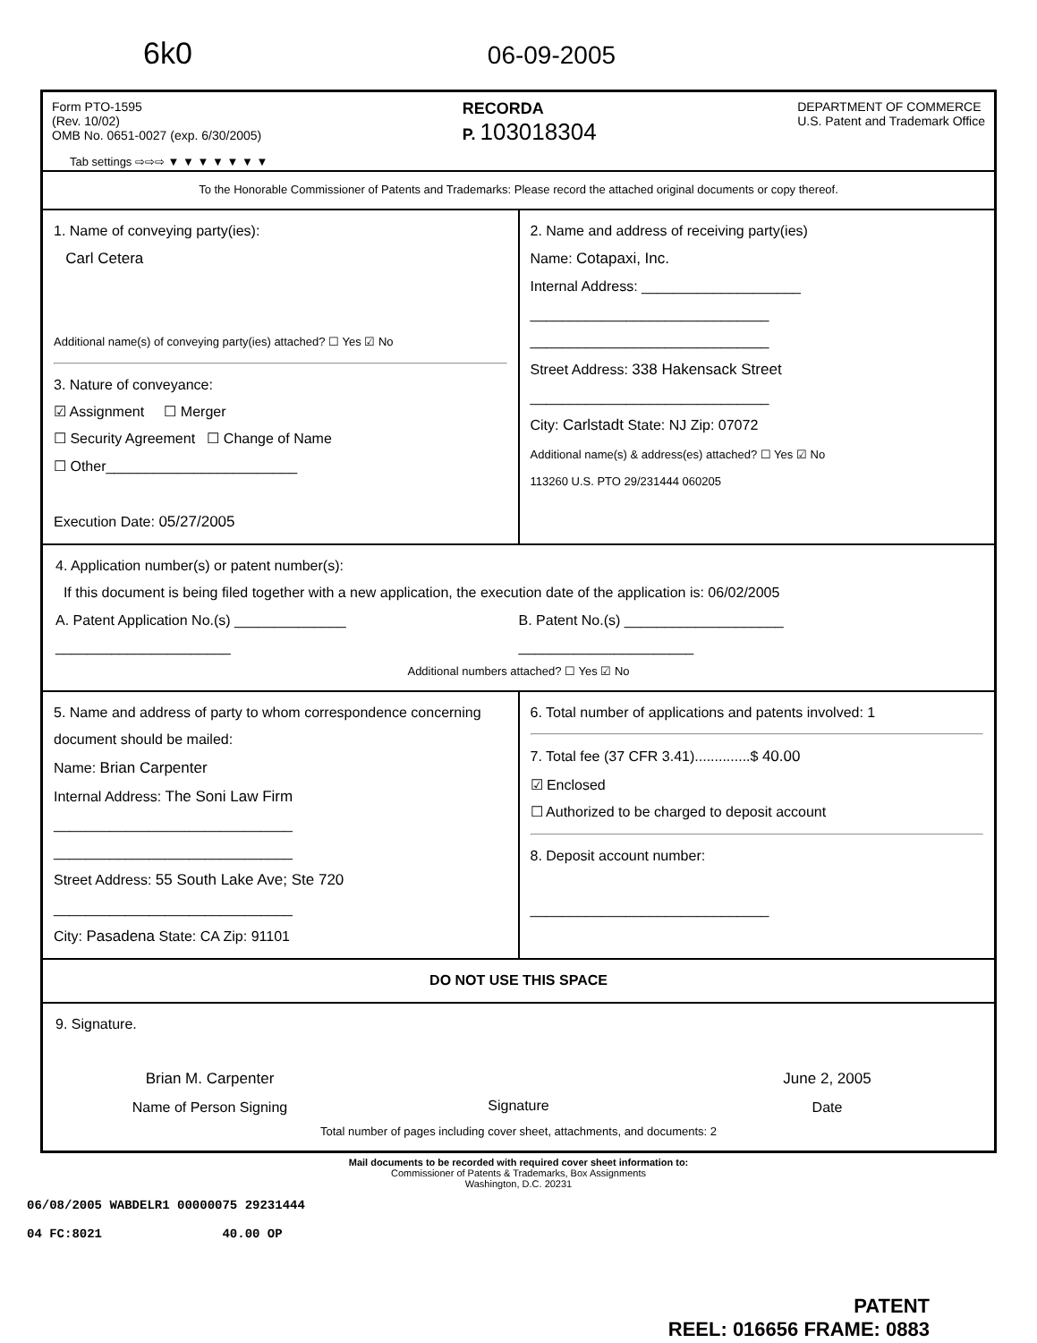6k0 06-09-2005
Form PTO-1595
(Rev. 10/02)
OMB No. 0651-0027 (exp. 6/30/2005)
RECORDA
P. 103018304
DEPARTMENT OF COMMERCE
U.S. Patent and Trademark Office
Tab settings ⇨⇨⇨ ▼ ▼ ▼ ▼ ▼ ▼ ▼
To the Honorable Commissioner of Patents and Trademarks: Please record the attached original documents or copy thereof.
1. Name of conveying party(ies):
Carl Cetera
Additional name(s) of conveying party(ies) attached? ☐ Yes ☑ No
3. Nature of conveyance:
☑ Assignment ☐ Merger
☐ Security Agreement ☐ Change of Name
☐ Other________________________
Execution Date: 05/27/2005
2. Name and address of receiving party(ies)
Name: Cotapaxi, Inc.
Internal Address: ____________________
______________________________
______________________________
Street Address: 338 Hakensack Street
______________________________
City: Carlstadt State: NJ Zip: 07072
Additional name(s) & address(es) attached? ☐ Yes ☑ No
113260 U.S. PTO 29/231444 060205
4. Application number(s) or patent number(s):
If this document is being filed together with a new application, the execution date of the application is: 06/02/2005
A. Patent Application No.(s) ______________
______________________
B. Patent No.(s) ____________________
______________________
Additional numbers attached? ☐ Yes ☑ No
5. Name and address of party to whom correspondence concerning document should be mailed:
Name: Brian Carpenter
Internal Address: The Soni Law Firm
______________________________
______________________________
Street Address: 55 South Lake Ave; Ste 720
______________________________
City: Pasadena State: CA Zip: 91101
6. Total number of applications and patents involved: 1
7. Total fee (37 CFR 3.41)..............$ 40.00
☑ Enclosed
☐ Authorized to be charged to deposit account
8. Deposit account number:
______________________________
DO NOT USE THIS SPACE
9. Signature.
Brian M. Carpenter
Name of Person Signing
Signature June 2, 2005
Date
Total number of pages including cover sheet, attachments, and documents: 2
Mail documents to be recorded with required cover sheet information to:
Commissioner of Patents & Trademarks, Box Assignments
Washington, D.C. 20231
06/08/2005 WABDELR1 00000075 29231444
04 FC:8021 40.00 OP
PATENT
REEL: 016656 FRAME: 0883